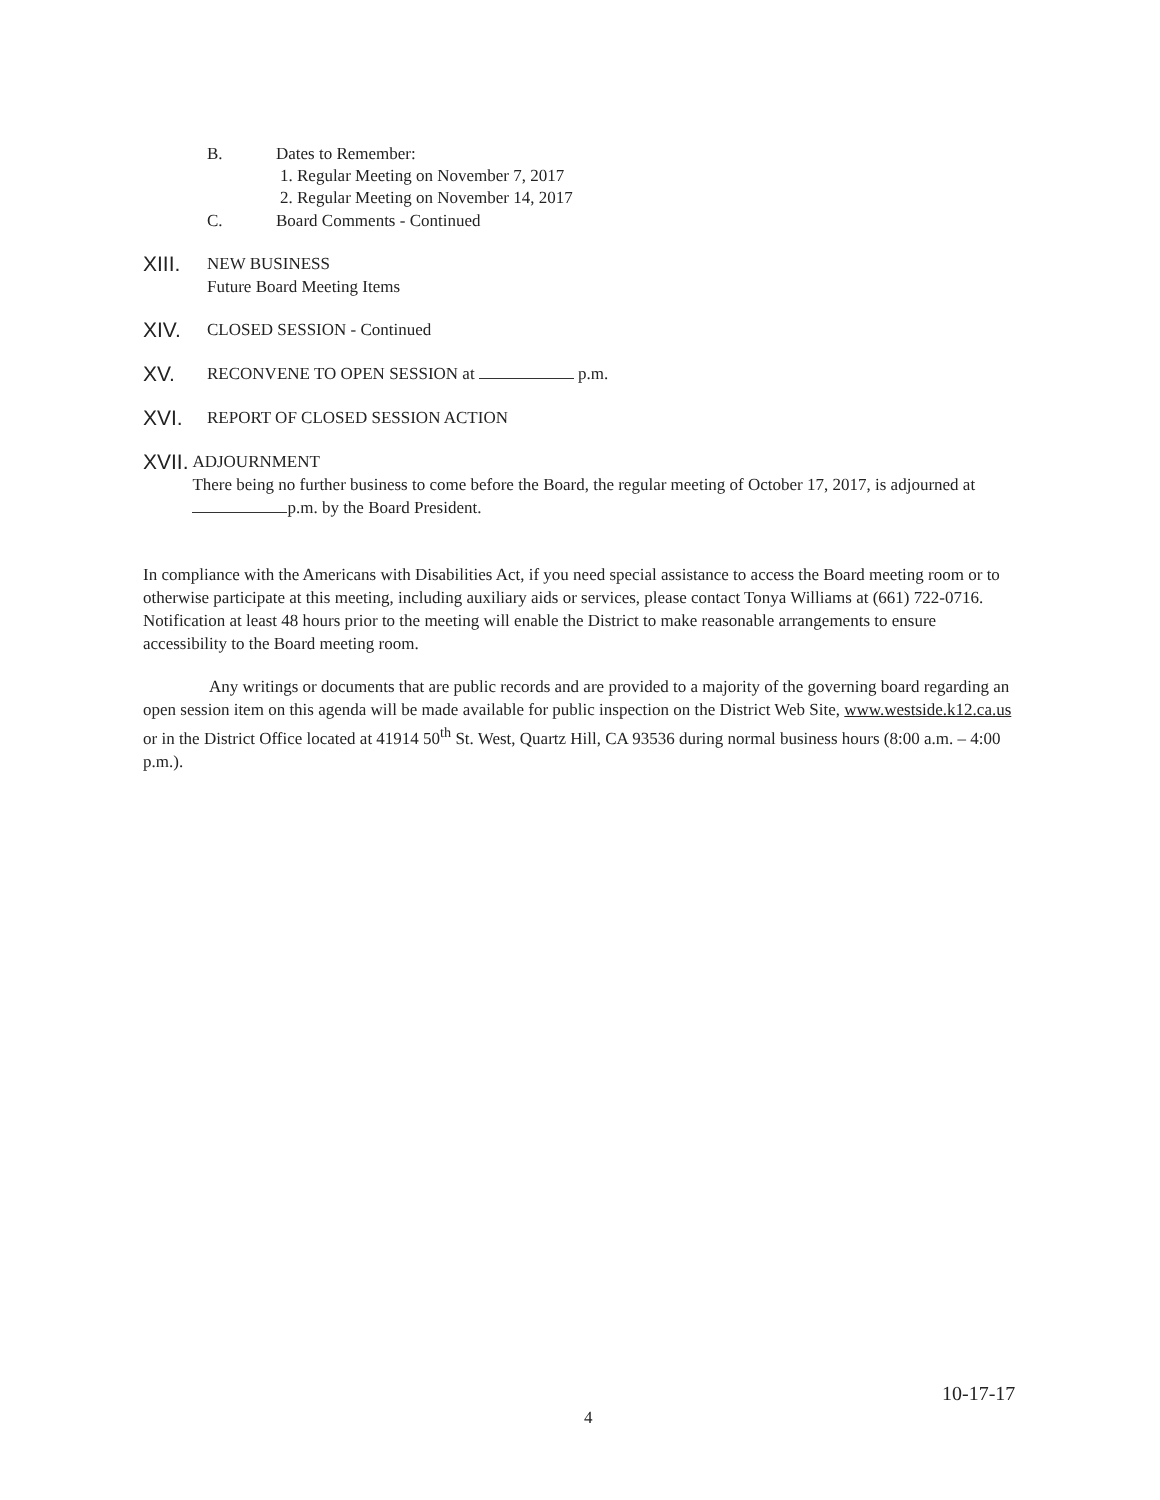B. Dates to Remember:
1. Regular Meeting on November 7, 2017
2. Regular Meeting on November 14, 2017
C. Board Comments - Continued
XIII.
NEW BUSINESS
Future Board Meeting Items
XIV.
CLOSED SESSION - Continued
XV.
RECONVENE TO OPEN SESSION at p.m.
XVI.
REPORT OF CLOSED SESSION ACTION
XVII.
ADJOURNMENT
There being no further business to come before the Board, the regular meeting of October 17, 2017, is adjourned at p.m. by the Board President.
In compliance with the Americans with Disabilities Act, if you need special assistance to access the Board meeting room or to otherwise participate at this meeting, including auxiliary aids or services, please contact Tonya Williams at (661) 722-0716. Notification at least 48 hours prior to the meeting will enable the District to make reasonable arrangements to ensure accessibility to the Board meeting room.
Any writings or documents that are public records and are provided to a majority of the governing board regarding an open session item on this agenda will be made available for public inspection on the District Web Site, www.westside.k12.ca.us or in the District Office located at 41914 50<sup>th</sup> St. West, Quartz Hill, CA 93536 during normal business hours (8:00 a.m. – 4:00 p.m.).
10-17-17
4